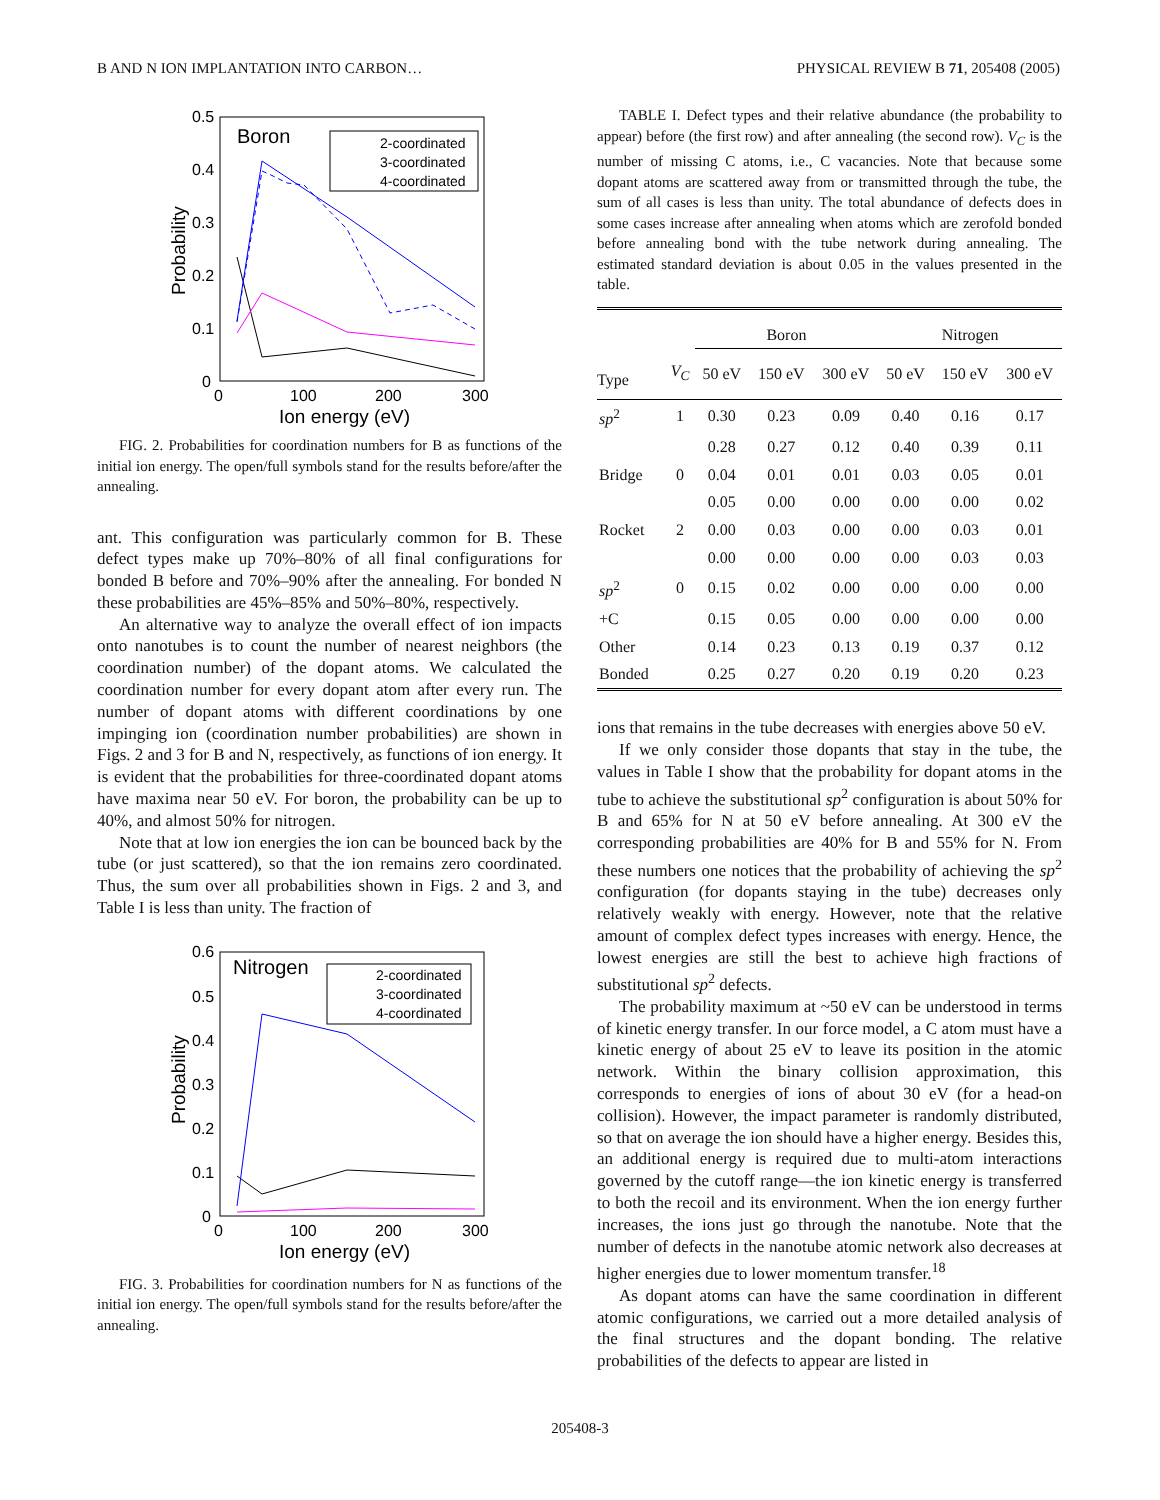B AND N ION IMPLANTATION INTO CARBON… PHYSICAL REVIEW B 71, 205408 (2005)
0.5
0.4
0.3
0.2
0.1
0
0
100
200
300
Ion energy (eV)
Probability
Boron
2-coordinated
3-coordinated
4-coordinated
FIG. 2. Probabilities for coordination numbers for B as functions of the initial ion energy. The open/full symbols stand for the results before/after the annealing.
ant. This configuration was particularly common for B. These defect types make up 70%–80% of all final configurations for bonded B before and 70%–90% after the annealing. For bonded N these probabilities are 45%–85% and 50%–80%, respectively.
An alternative way to analyze the overall effect of ion impacts onto nanotubes is to count the number of nearest neighbors (the coordination number) of the dopant atoms. We calculated the coordination number for every dopant atom after every run. The number of dopant atoms with different coordinations by one impinging ion (coordination number probabilities) are shown in Figs. 2 and 3 for B and N, respectively, as functions of ion energy. It is evident that the probabilities for three-coordinated dopant atoms have maxima near 50 eV. For boron, the probability can be up to 40%, and almost 50% for nitrogen.
Note that at low ion energies the ion can be bounced back by the tube (or just scattered), so that the ion remains zero coordinated. Thus, the sum over all probabilities shown in Figs. 2 and 3, and Table I is less than unity. The fraction of
0.6
0.5
0.4
0.3
0.2
0.1
0
0
100
200
300
Ion energy (eV)
Probability
Nitrogen
2-coordinated
3-coordinated
4-coordinated
FIG. 3. Probabilities for coordination numbers for N as functions of the initial ion energy. The open/full symbols stand for the results before/after the annealing.
TABLE I. Defect types and their relative abundance (the probability to appear) before (the first row) and after annealing (the second row). V<sub>C</sub> is the number of missing C atoms, i.e., C vacancies. Note that because some dopant atoms are scattered away from or transmitted through the tube, the sum of all cases is less than unity. The total abundance of defects does in some cases increase after annealing when atoms which are zerofold bonded before annealing bond with the tube network during annealing. The estimated standard deviation is about 0.05 in the values presented in the table.
| | | Boron | | | Nitrogen | | |
| --- | --- | --- | --- | --- | --- | --- | --- |
| Type | V<sub>C</sub> | 50 eV | 150 eV | 300 eV | 50 eV | 150 eV | 300 eV |
| sp<sup>2</sup> | 1 | 0.30 | 0.23 | 0.09 | 0.40 | 0.16 | 0.17 |
| | | 0.28 | 0.27 | 0.12 | 0.40 | 0.39 | 0.11 |
| Bridge | 0 | 0.04 | 0.01 | 0.01 | 0.03 | 0.05 | 0.01 |
| | | 0.05 | 0.00 | 0.00 | 0.00 | 0.00 | 0.02 |
| Rocket | 2 | 0.00 | 0.03 | 0.00 | 0.00 | 0.03 | 0.01 |
| | | 0.00 | 0.00 | 0.00 | 0.00 | 0.03 | 0.03 |
| sp<sup>2</sup> | 0 | 0.15 | 0.02 | 0.00 | 0.00 | 0.00 | 0.00 |
| +C | | 0.15 | 0.05 | 0.00 | 0.00 | 0.00 | 0.00 |
| Other | | 0.14 | 0.23 | 0.13 | 0.19 | 0.37 | 0.12 |
| Bonded | | 0.25 | 0.27 | 0.20 | 0.19 | 0.20 | 0.23 |
ions that remains in the tube decreases with energies above 50 eV.
If we only consider those dopants that stay in the tube, the values in Table I show that the probability for dopant atoms in the tube to achieve the substitutional sp<sup>2</sup> configuration is about 50% for B and 65% for N at 50 eV before annealing. At 300 eV the corresponding probabilities are 40% for B and 55% for N. From these numbers one notices that the probability of achieving the sp<sup>2</sup> configuration (for dopants staying in the tube) decreases only relatively weakly with energy. However, note that the relative amount of complex defect types increases with energy. Hence, the lowest energies are still the best to achieve high fractions of substitutional sp<sup>2</sup> defects.
The probability maximum at ~50 eV can be understood in terms of kinetic energy transfer. In our force model, a C atom must have a kinetic energy of about 25 eV to leave its position in the atomic network. Within the binary collision approximation, this corresponds to energies of ions of about 30 eV (for a head-on collision). However, the impact parameter is randomly distributed, so that on average the ion should have a higher energy. Besides this, an additional energy is required due to multi-atom interactions governed by the cutoff range—the ion kinetic energy is transferred to both the recoil and its environment. When the ion energy further increases, the ions just go through the nanotube. Note that the number of defects in the nanotube atomic network also decreases at higher energies due to lower momentum transfer.<sup>18</sup>
As dopant atoms can have the same coordination in different atomic configurations, we carried out a more detailed analysis of the final structures and the dopant bonding. The relative probabilities of the defects to appear are listed in
205408-3